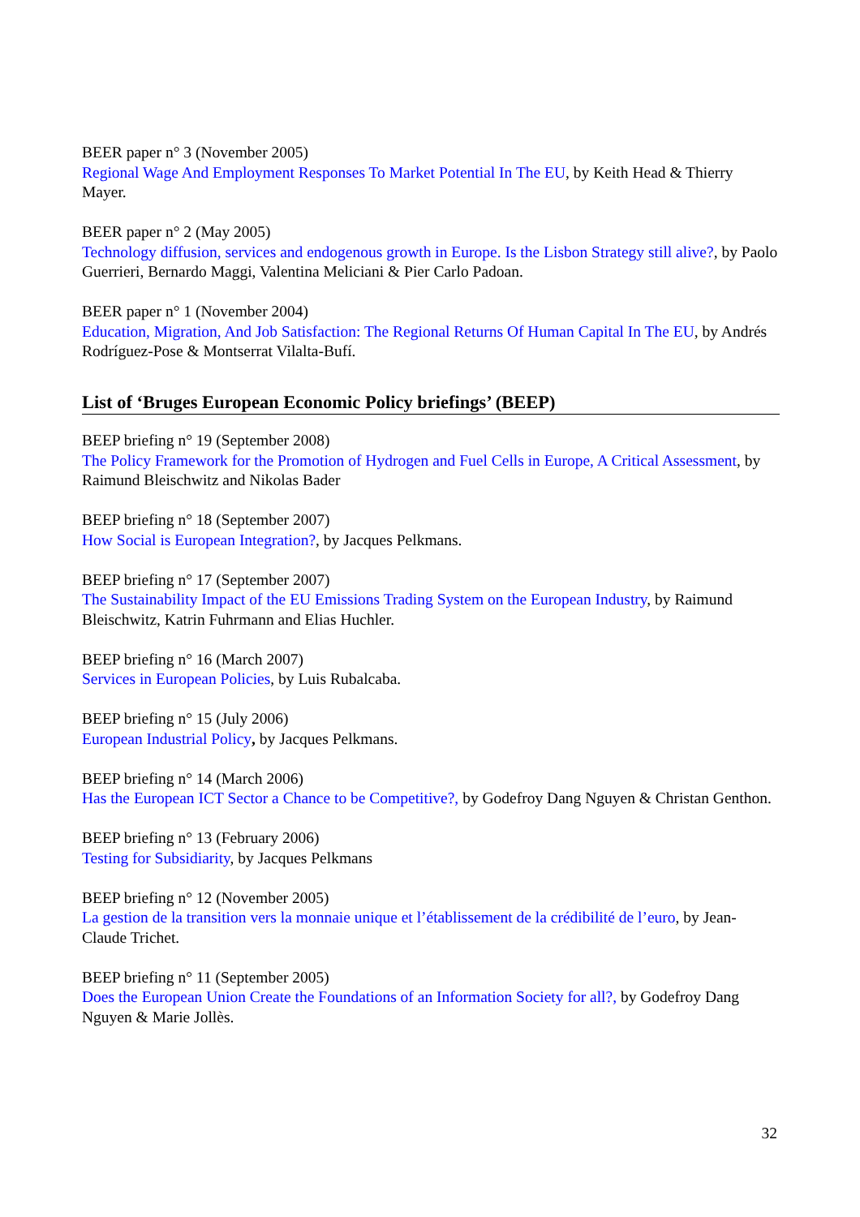BEER paper n° 3 (November 2005)
Regional Wage And Employment Responses To Market Potential In The EU, by Keith Head & Thierry Mayer.
BEER paper n° 2 (May 2005)
Technology diffusion, services and endogenous growth in Europe. Is the Lisbon Strategy still alive?, by Paolo Guerrieri, Bernardo Maggi, Valentina Meliciani & Pier Carlo Padoan.
BEER paper n° 1 (November 2004)
Education, Migration, And Job Satisfaction: The Regional Returns Of Human Capital In The EU, by Andrés Rodríguez-Pose & Montserrat Vilalta-Bufí.
List of ‘Bruges European Economic Policy briefings’ (BEEP)
BEEP briefing n° 19 (September 2008)
The Policy Framework for the Promotion of Hydrogen and Fuel Cells in Europe, A Critical Assessment, by Raimund Bleischwitz and Nikolas Bader
BEEP briefing n° 18 (September 2007)
How Social is European Integration?, by Jacques Pelkmans.
BEEP briefing n° 17 (September 2007)
The Sustainability Impact of the EU Emissions Trading System on the European Industry, by Raimund Bleischwitz, Katrin Fuhrmann and Elias Huchler.
BEEP briefing n° 16 (March 2007)
Services in European Policies, by Luis Rubalcaba.
BEEP briefing n° 15 (July 2006)
European Industrial Policy, by Jacques Pelkmans.
BEEP briefing n° 14 (March 2006)
Has the European ICT Sector a Chance to be Competitive?, by Godefroy Dang Nguyen & Christan Genthon.
BEEP briefing n° 13 (February 2006)
Testing for Subsidiarity, by Jacques Pelkmans
BEEP briefing n° 12 (November 2005)
La gestion de la transition vers la monnaie unique et l’établissement de la crédibilité de l’euro, by Jean-Claude Trichet.
BEEP briefing n° 11 (September 2005)
Does the European Union Create the Foundations of an Information Society for all?, by Godefroy Dang Nguyen & Marie Jollès.
32